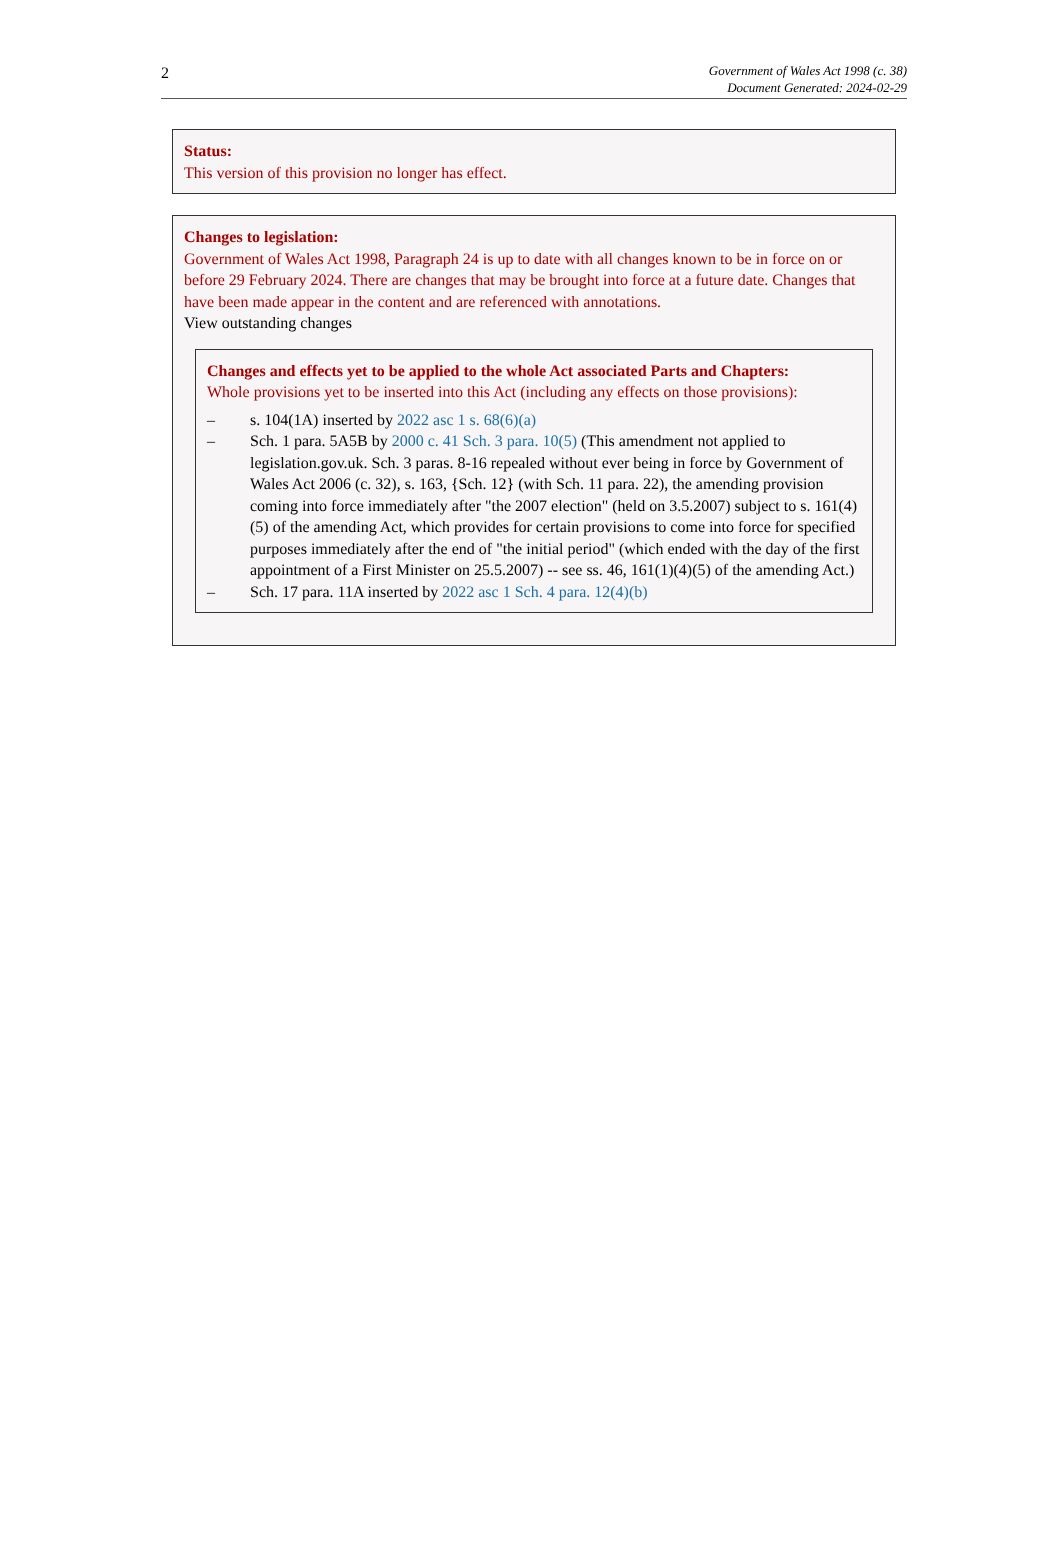2
Government of Wales Act 1998 (c. 38)
Document Generated: 2024-02-29
Status:
This version of this provision no longer has effect.
Changes to legislation:
Government of Wales Act 1998, Paragraph 24 is up to date with all changes known to be in force on or before 29 February 2024. There are changes that may be brought into force at a future date. Changes that have been made appear in the content and are referenced with annotations.
View outstanding changes
Changes and effects yet to be applied to the whole Act associated Parts and Chapters:
Whole provisions yet to be inserted into this Act (including any effects on those provisions):
– s. 104(1A) inserted by 2022 asc 1 s. 68(6)(a)
– Sch. 1 para. 5A5B by 2000 c. 41 Sch. 3 para. 10(5) (This amendment not applied to legislation.gov.uk. Sch. 3 paras. 8-16 repealed without ever being in force by Government of Wales Act 2006 (c. 32), s. 163, {Sch. 12} (with Sch. 11 para. 22), the amending provision coming into force immediately after "the 2007 election" (held on 3.5.2007) subject to s. 161(4)(5) of the amending Act, which provides for certain provisions to come into force for specified purposes immediately after the end of "the initial period" (which ended with the day of the first appointment of a First Minister on 25.5.2007) -- see ss. 46, 161(1)(4)(5) of the amending Act.)
– Sch. 17 para. 11A inserted by 2022 asc 1 Sch. 4 para. 12(4)(b)